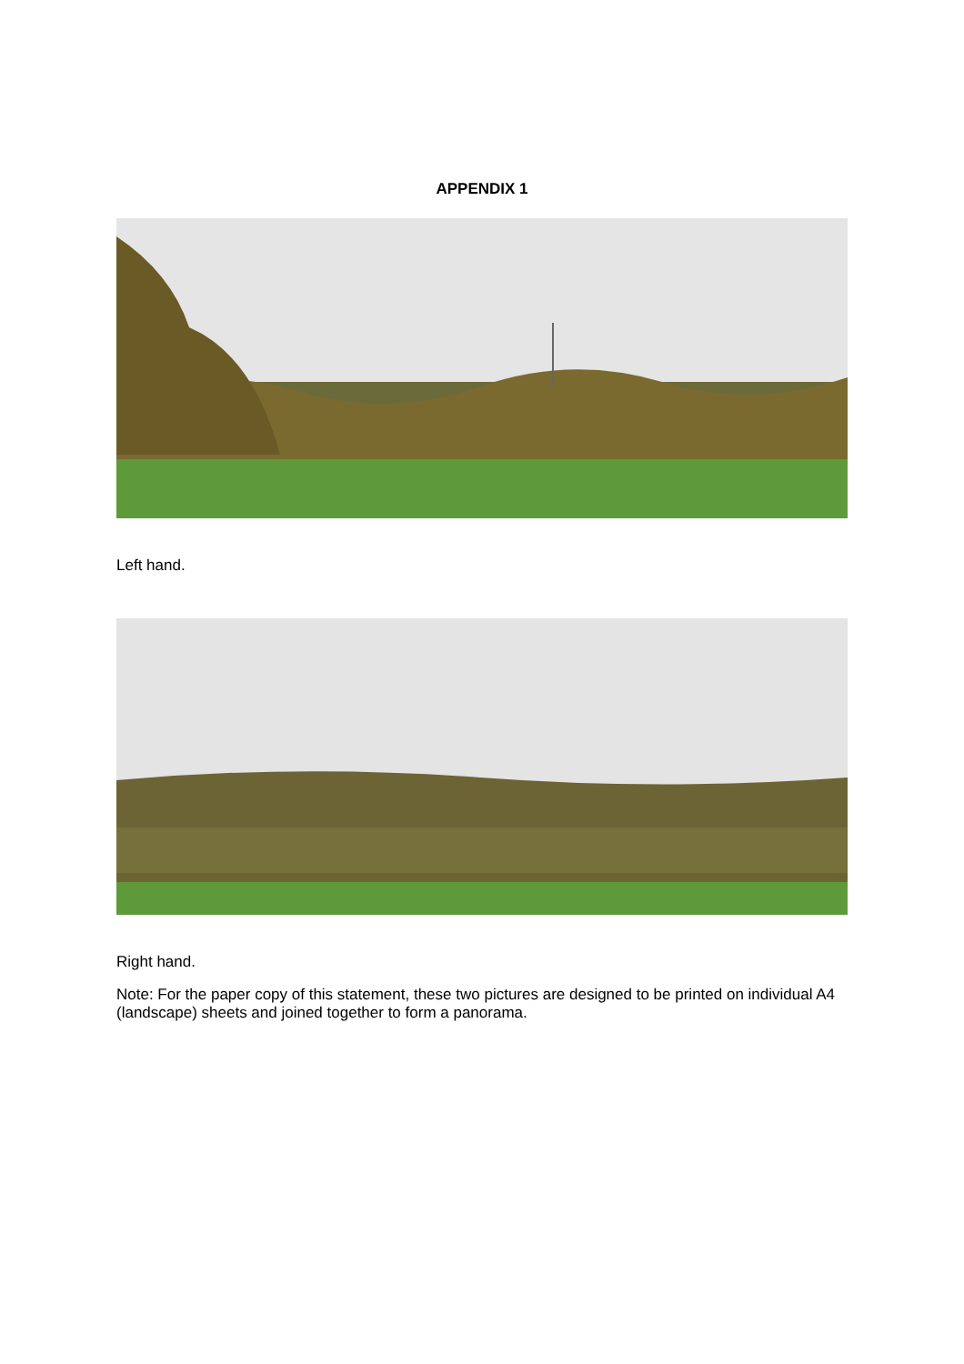APPENDIX 1
Left hand.
Right hand.
Note: For the paper copy of this statement, these two pictures are designed to be printed on individual A4 (landscape) sheets and joined together to form a panorama.